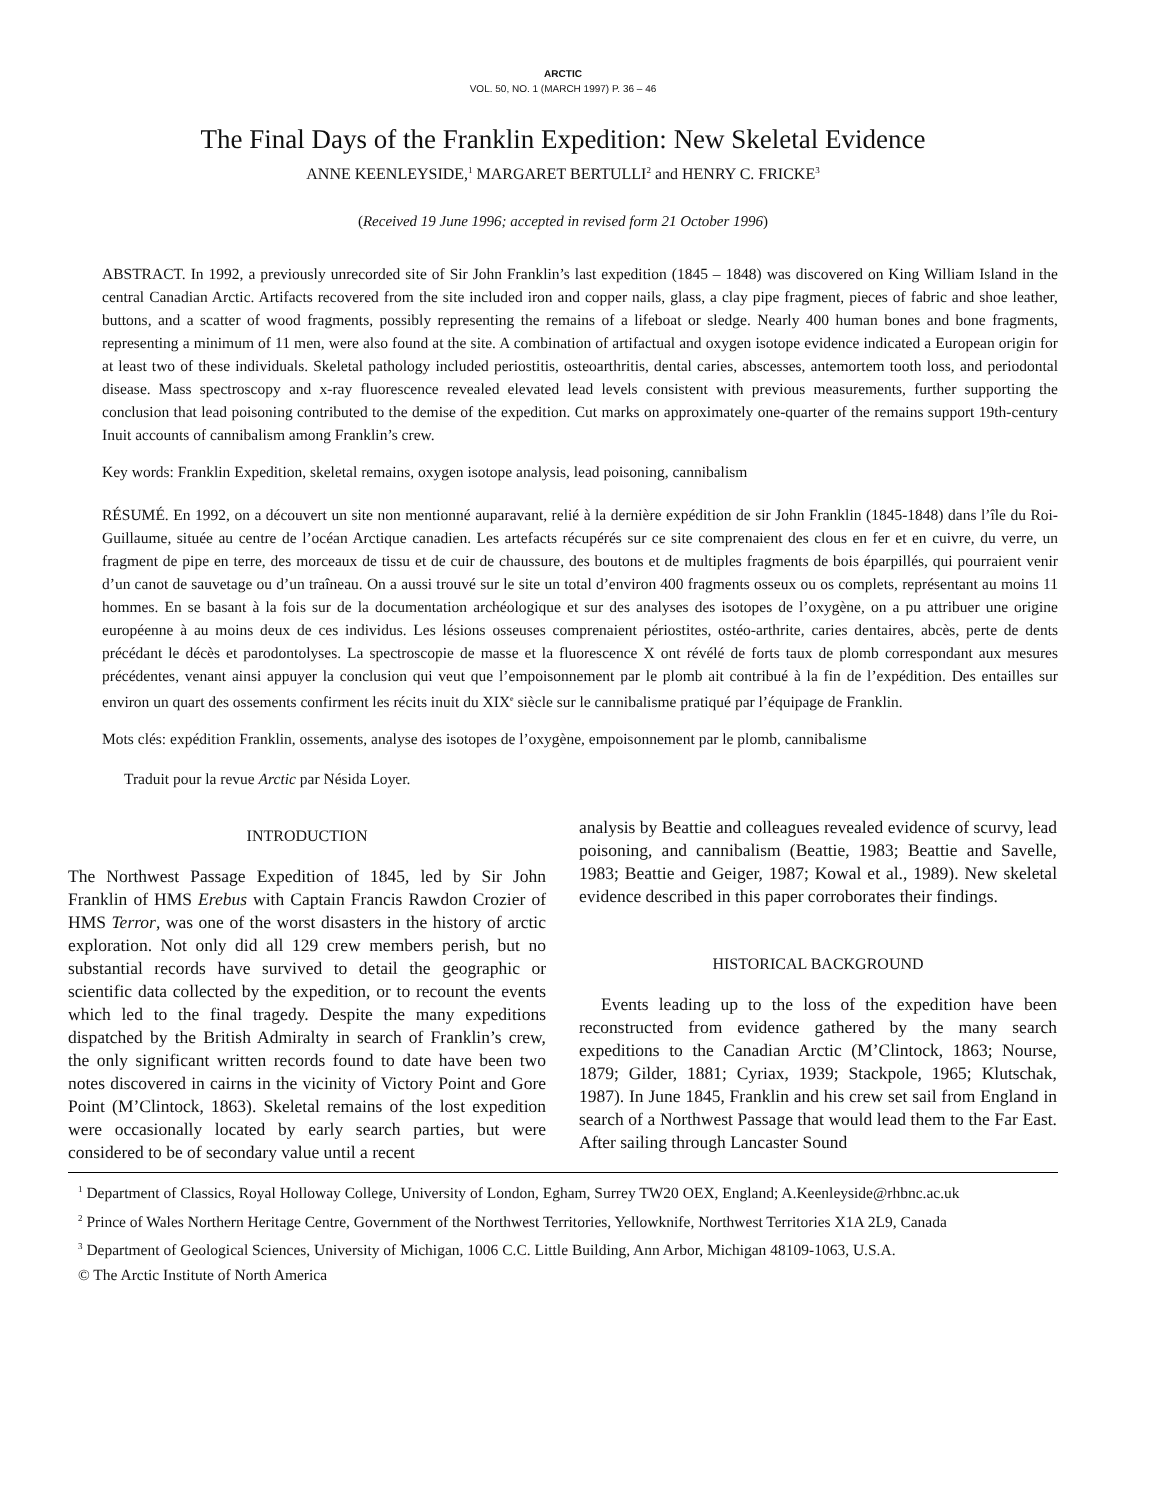ARCTIC
VOL. 50, NO. 1 (MARCH 1997) P. 36 – 46
The Final Days of the Franklin Expedition: New Skeletal Evidence
ANNE KEENLEYSIDE,<sup>1</sup> MARGARET BERTULLI<sup>2</sup> and HENRY C. FRICKE<sup>3</sup>
(Received 19 June 1996; accepted in revised form 21 October 1996)
ABSTRACT. In 1992, a previously unrecorded site of Sir John Franklin’s last expedition (1845 – 1848) was discovered on King William Island in the central Canadian Arctic. Artifacts recovered from the site included iron and copper nails, glass, a clay pipe fragment, pieces of fabric and shoe leather, buttons, and a scatter of wood fragments, possibly representing the remains of a lifeboat or sledge. Nearly 400 human bones and bone fragments, representing a minimum of 11 men, were also found at the site. A combination of artifactual and oxygen isotope evidence indicated a European origin for at least two of these individuals. Skeletal pathology included periostitis, osteoarthritis, dental caries, abscesses, antemortem tooth loss, and periodontal disease. Mass spectroscopy and x-ray fluorescence revealed elevated lead levels consistent with previous measurements, further supporting the conclusion that lead poisoning contributed to the demise of the expedition. Cut marks on approximately one-quarter of the remains support 19th-century Inuit accounts of cannibalism among Franklin’s crew.
Key words: Franklin Expedition, skeletal remains, oxygen isotope analysis, lead poisoning, cannibalism
RÉSUMÉ. En 1992, on a découvert un site non mentionné auparavant, relié à la dernière expédition de sir John Franklin (1845-1848) dans l’île du Roi-Guillaume, située au centre de l’océan Arctique canadien. Les artefacts récupérés sur ce site comprenaient des clous en fer et en cuivre, du verre, un fragment de pipe en terre, des morceaux de tissu et de cuir de chaussure, des boutons et de multiples fragments de bois éparpillés, qui pourraient venir d’un canot de sauvetage ou d’un traîneau. On a aussi trouvé sur le site un total d’environ 400 fragments osseux ou os complets, représentant au moins 11 hommes. En se basant à la fois sur de la documentation archéologique et sur des analyses des isotopes de l’oxygène, on a pu attribuer une origine européenne à au moins deux de ces individus. Les lésions osseuses comprenaient périostites, ostéo-arthrite, caries dentaires, abcès, perte de dents précédant le décès et parodontolyses. La spectroscopie de masse et la fluorescence X ont révélé de forts taux de plomb correspondant aux mesures précédentes, venant ainsi appuyer la conclusion qui veut que l’empoisonnement par le plomb ait contribué à la fin de l’expédition. Des entailles sur environ un quart des ossements confirment les récits inuit du XIX<sup>e</sup> siècle sur le cannibalisme pratiqué par l’équipage de Franklin.
Mots clés: expédition Franklin, ossements, analyse des isotopes de l’oxygène, empoisonnement par le plomb, cannibalisme
Traduit pour la revue Arctic par Nésida Loyer.
INTRODUCTION
The Northwest Passage Expedition of 1845, led by Sir John Franklin of HMS Erebus with Captain Francis Rawdon Crozier of HMS Terror, was one of the worst disasters in the history of arctic exploration. Not only did all 129 crew members perish, but no substantial records have survived to detail the geographic or scientific data collected by the expedition, or to recount the events which led to the final tragedy. Despite the many expeditions dispatched by the British Admiralty in search of Franklin’s crew, the only significant written records found to date have been two notes discovered in cairns in the vicinity of Victory Point and Gore Point (M’Clintock, 1863). Skeletal remains of the lost expedition were occasionally located by early search parties, but were considered to be of secondary value until a recent
analysis by Beattie and colleagues revealed evidence of scurvy, lead poisoning, and cannibalism (Beattie, 1983; Beattie and Savelle, 1983; Beattie and Geiger, 1987; Kowal et al., 1989). New skeletal evidence described in this paper corroborates their findings.
HISTORICAL BACKGROUND
Events leading up to the loss of the expedition have been reconstructed from evidence gathered by the many search expeditions to the Canadian Arctic (M’Clintock, 1863; Nourse, 1879; Gilder, 1881; Cyriax, 1939; Stackpole, 1965; Klutschak, 1987). In June 1845, Franklin and his crew set sail from England in search of a Northwest Passage that would lead them to the Far East. After sailing through Lancaster Sound
<sup>1</sup> Department of Classics, Royal Holloway College, University of London, Egham, Surrey TW20 OEX, England; A.Keenleyside@rhbnc.ac.uk
<sup>2</sup> Prince of Wales Northern Heritage Centre, Government of the Northwest Territories, Yellowknife, Northwest Territories X1A 2L9, Canada
<sup>3</sup> Department of Geological Sciences, University of Michigan, 1006 C.C. Little Building, Ann Arbor, Michigan 48109-1063, U.S.A.
© The Arctic Institute of North America